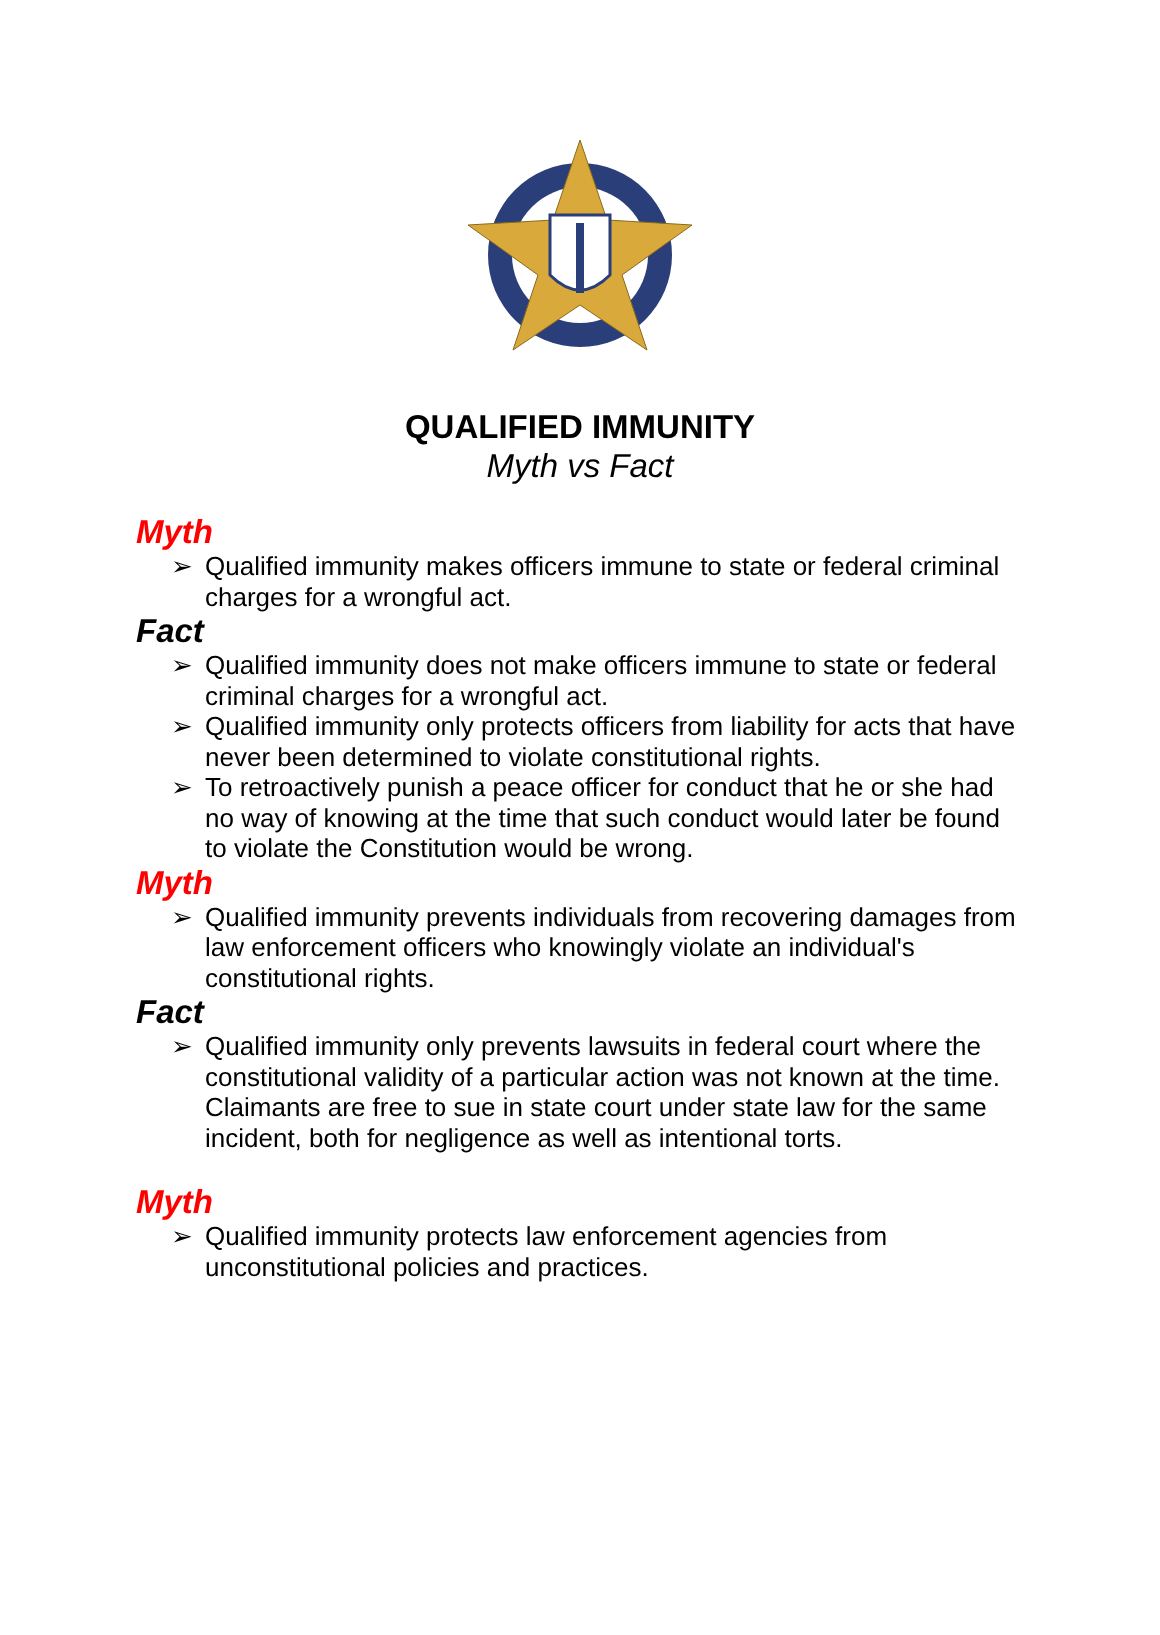QUALIFIED IMMUNITY
Myth vs Fact
Myth
➢ Qualified immunity makes officers immune to state or federal criminal charges for a wrongful act.
Fact
➢ Qualified immunity does not make officers immune to state or federal criminal charges for a wrongful act.
➢ Qualified immunity only protects officers from liability for acts that have never been determined to violate constitutional rights.
➢ To retroactively punish a peace officer for conduct that he or she had no way of knowing at the time that such conduct would later be found to violate the Constitution would be wrong.
Myth
➢ Qualified immunity prevents individuals from recovering damages from law enforcement officers who knowingly violate an individual's constitutional rights.
Fact
➢ Qualified immunity only prevents lawsuits in federal court where the constitutional validity of a particular action was not known at the time. Claimants are free to sue in state court under state law for the same incident, both for negligence as well as intentional torts.
Myth
➢ Qualified immunity protects law enforcement agencies from unconstitutional policies and practices.